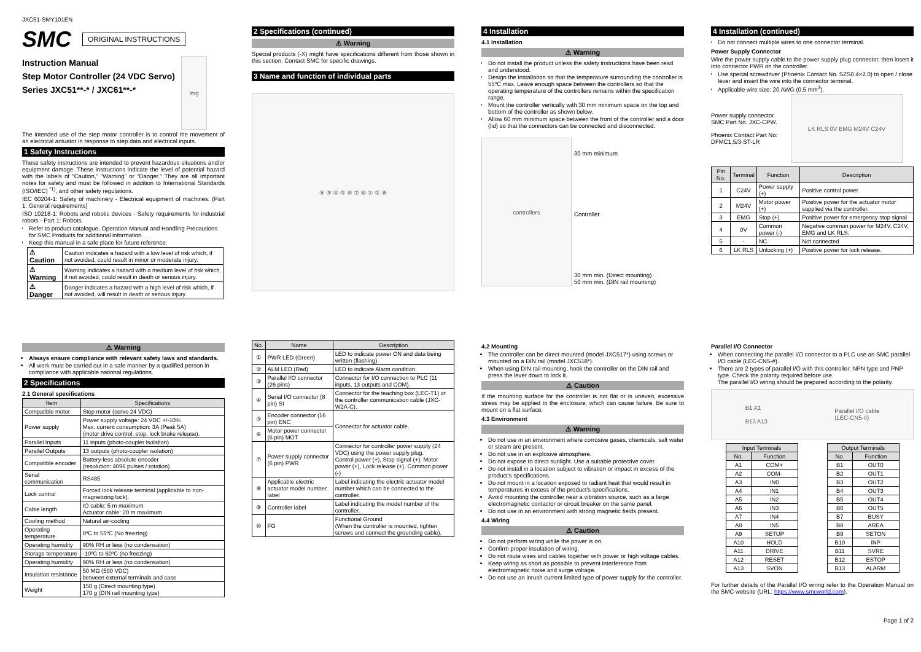JXC51-SMY101EN
SMC ORIGINAL INSTRUCTIONS
Instruction Manual
Step Motor Controller (24 VDC Servo)
Series JXC51**-* / JXC61**-*
img
The intended use of the step motor controller is to control the movement of an electrical actuator in response to step data and electrical inputs.
1 Safety Instructions
These safety instructions are intended to prevent hazardous situations and/or equipment damage. These instructions indicate the level of potential hazard with the labels of “Caution,” “Warning” or “Danger.” They are all important notes for safety and must be followed in addition to International Standards (ISO/IEC) <sup>*1)</sup>, and other safety regulations.
IEC 60204-1: Safety of machinery - Electrical equipment of machines. (Part 1: General requirements)
ISO 10218-1: Robots and robotic devices - Safety requirements for industrial robots - Part 1: Robots.
Refer to product catalogue, Operation Manual and Handling Precautions for SMC Products for additional information.
Keep this manual in a safe place for future reference.
| ⚠ Caution | Caution indicates a hazard with a low level of risk which, if not avoided, could result in minor or moderate injury. |
| ⚠ Warning | Warning indicates a hazard with a medium level of risk which, if not avoided, could result in death or serious injury. |
| ⚠ Danger | Danger indicates a hazard with a high level of risk which, if not avoided, will result in death or serious injury. |
⚠ Warning
Always ensure compliance with relevant safety laws and standards.
All work must be carried out in a safe manner by a qualified person in compliance with applicable national regulations.
2 Specifications
2.1 General specifications
| Item | Specifications |
| --- | --- |
| Compatible motor | Step motor (servo 24 VDC) |
| Power supply | Power supply voltage: 24 VDC +/-10% Max. current consumption: 3A (Peak 5A) (motor drive control, stop, lock brake release). |
| Parallel Inputs | 11 inputs (photo-coupler isolation) |
| Parallel Outputs | 13 outputs (photo-coupler isolation) |
| Compatible encoder | Battery-less absolute encoder (resolution: 4096 pulses / rotation) |
| Serial communication | RS485 |
| Lock control | Forced lock release terminal (applicable to non-magnetizing lock). |
| Cable length | IO cable: 5 m maximum Actuator cable: 20 m maximum |
| Cooling method | Natural air-cooling |
| Operating temperature | 0ºC to 55ºC (No freezing) |
| Operating humidity | 90% RH or less (no condensation) |
| Storage temperature | -10ºC to 60ºC (no freezing) |
| Operating humidity | 90% RH or less (no condensation) |
| Insulation resistance | 50 MΩ (500 VDC) between external terminals and case |
| Weight | 150 g (Direct mounting type) 170 g (DIN rail mounting type) |
2 Specifications (continued)
⚠ Warning
Special products (-X) might have specifications different from those shown in this section. Contact SMC for specific drawings.
3 Name and function of individual parts
⑨ ③ ④ ⑤ ⑥ ⑦ ⑩ ① ② ⑧
| No. | Name | Description |
| --- | --- | --- |
| ① | PWR LED (Green) | LED to indicate power ON and data being written (flashing). |
| ② | ALM LED (Red) | LED to indicate Alarm condition. |
| ③ | Parallel I/O connector (26 pins) | Connector for I/O connection to PLC (11 inputs, 13 outputs and COM). |
| ④ | Serial I/O connector (8 pin) SI | Connector for the teaching box (LEC-T1) or the controller communication cable (JXC-W2A-C). |
| ⑤ | Encoder connector (16 pin) ENC | Connector for actuator cable. |
| ⑥ | Motor power connector (6 pin) MOT | |
| ⑦ | Power supply connector (6 pin) PWR | Connector for controller power supply (24 VDC) using the power supply plug. Control power (+), Stop signal (+), Motor power (+), Lock release (+), Common power (-) |
| ⑧ | Applicable electric actuator model number label | Label indicating the electric actuator model number which can be connected to the controller. |
| ⑨ | Controller label | Label indicating the model number of the controller. |
| ⑩ | FG | Functional Ground (When the controller is mounted, tighten screws and connect the grounding cable). |
4 Installation
4.1 Installation
⚠ Warning
Do not install the product unless the safety instructions have been read and understood.
Design the installation so that the temperature surrounding the controller is 55ºC max. Leave enough space between the controllers so that the operating temperature of the controllers remains within the specification range.
Mount the controller vertically with 30 mm minimum space on the top and bottom of the controller as shown below.
Allow 60 mm minimum space between the front of the controller and a door (lid) so that the connectors can be connected and disconnected.
controllers
30 mm minimum
Controller
30 mm min. (Direct mounting)
50 mm min. (DIN rail mounting)
4.2 Mounting
The controller can be direct mounted (model JXC517*) using screws or mounted on a DIN rail (model JXC518*).
When using DIN rail mounting, hook the controller on the DIN rail and press the lever down to lock it.
⚠ Caution
If the mounting surface for the controller is not flat or is uneven, excessive stress may be applied to the enclosure, which can cause failure. Be sure to mount on a flat surface.
4.3 Environment
⚠ Warning
Do not use in an environment where corrosive gases, chemicals, salt water or steam are present.
Do not use in an explosive atmosphere.
Do not expose to direct sunlight. Use a suitable protective cover.
Do not install in a location subject to vibration or impact in excess of the product's specifications.
Do not mount in a location exposed to radiant heat that would result in temperatures in excess of the product's specifications.
Avoid mounting the controller near a vibration source, such as a large electromagnetic contactor or circuit breaker on the same panel.
Do not use in an environment with strong magnetic fields present.
4.4 Wiring
⚠ Caution
Do not perform wiring while the power is on.
Confirm proper insulation of wiring.
Do not route wires and cables together with power or high voltage cables.
Keep wiring as short as possible to prevent interference from electromagnetic noise and surge voltage.
Do not use an inrush current limited type of power supply for the controller.
4 Installation (continued)
Do not connect multiple wires to one connector terminal.
Power Supply Connector
Wire the power supply cable to the power supply plug connector, then insert it into connector PWR on the controller.
Use special screwdriver (Phoenix Contact No. SZS0.4×2.0) to open / close lever and insert the wire into the connector terminal.
Applicable wire size: 20 AWG (0.5 mm<sup>2</sup>).
Power supply connector.
SMC Part No. JXC-CPW.
Phoenix Contact Part No:
DFMC1,5/3-ST-LR
LK RLS 0V EMG M24V C24V
| Pin No. | Terminal | Function | Description |
| --- | --- | --- | --- |
| 1 | C24V | Power supply (+) | Positive control power. |
| 2 | M24V | Motor power (+) | Positive power for the actuator motor supplied via the controller. |
| 3 | EMG | Stop (+) | Positive power for emergency stop signal |
| 4 | 0V | Common power (-) | Negative common power for M24V, C24V, EMG and LK RLS. |
| 5 | - | NC | Not connected |
| 6 | LK RLS | Unlocking (+) | Positive power for lock release. |
Parallel I/O Connector
When connecting the parallel I/O connector to a PLC use an SMC parallel I/O cable (LEC-CN5-#).
There are 2 types of parallel I/O with this controller: NPN type and PNP type. Check the polarity required before use.
The parallel I/O wiring should be prepared according to the polarity.
B1 A1
B13 A13 Parallel I/O cable
(LEC-CN5-#)
| Input Terminals | |
| --- | --- |
| No. | Function |
| A1 | COM+ |
| A2 | COM- |
| A3 | IN0 |
| A4 | IN1 |
| A5 | IN2 |
| A6 | IN3 |
| A7 | IN4 |
| A8 | IN5 |
| A9 | SETUP |
| A10 | HOLD |
| A11 | DRIVE |
| A12 | RESET |
| A13 | SVON |
| Output Terminals | |
| --- | --- |
| No. | Function |
| B1 | OUT0 |
| B2 | OUT1 |
| B3 | OUT2 |
| B4 | OUT3 |
| B5 | OUT4 |
| B6 | OUT5 |
| B7 | BUSY |
| B8 | AREA |
| B9 | SETON |
| B10 | INP |
| B11 | SVRE |
| B12 | ESTOP |
| B13 | ALARM |
For further details of the Parallel I/O wiring refer to the Operation Manual on the SMC website (URL: https://www.smcworld.com).
Page 1 of 2